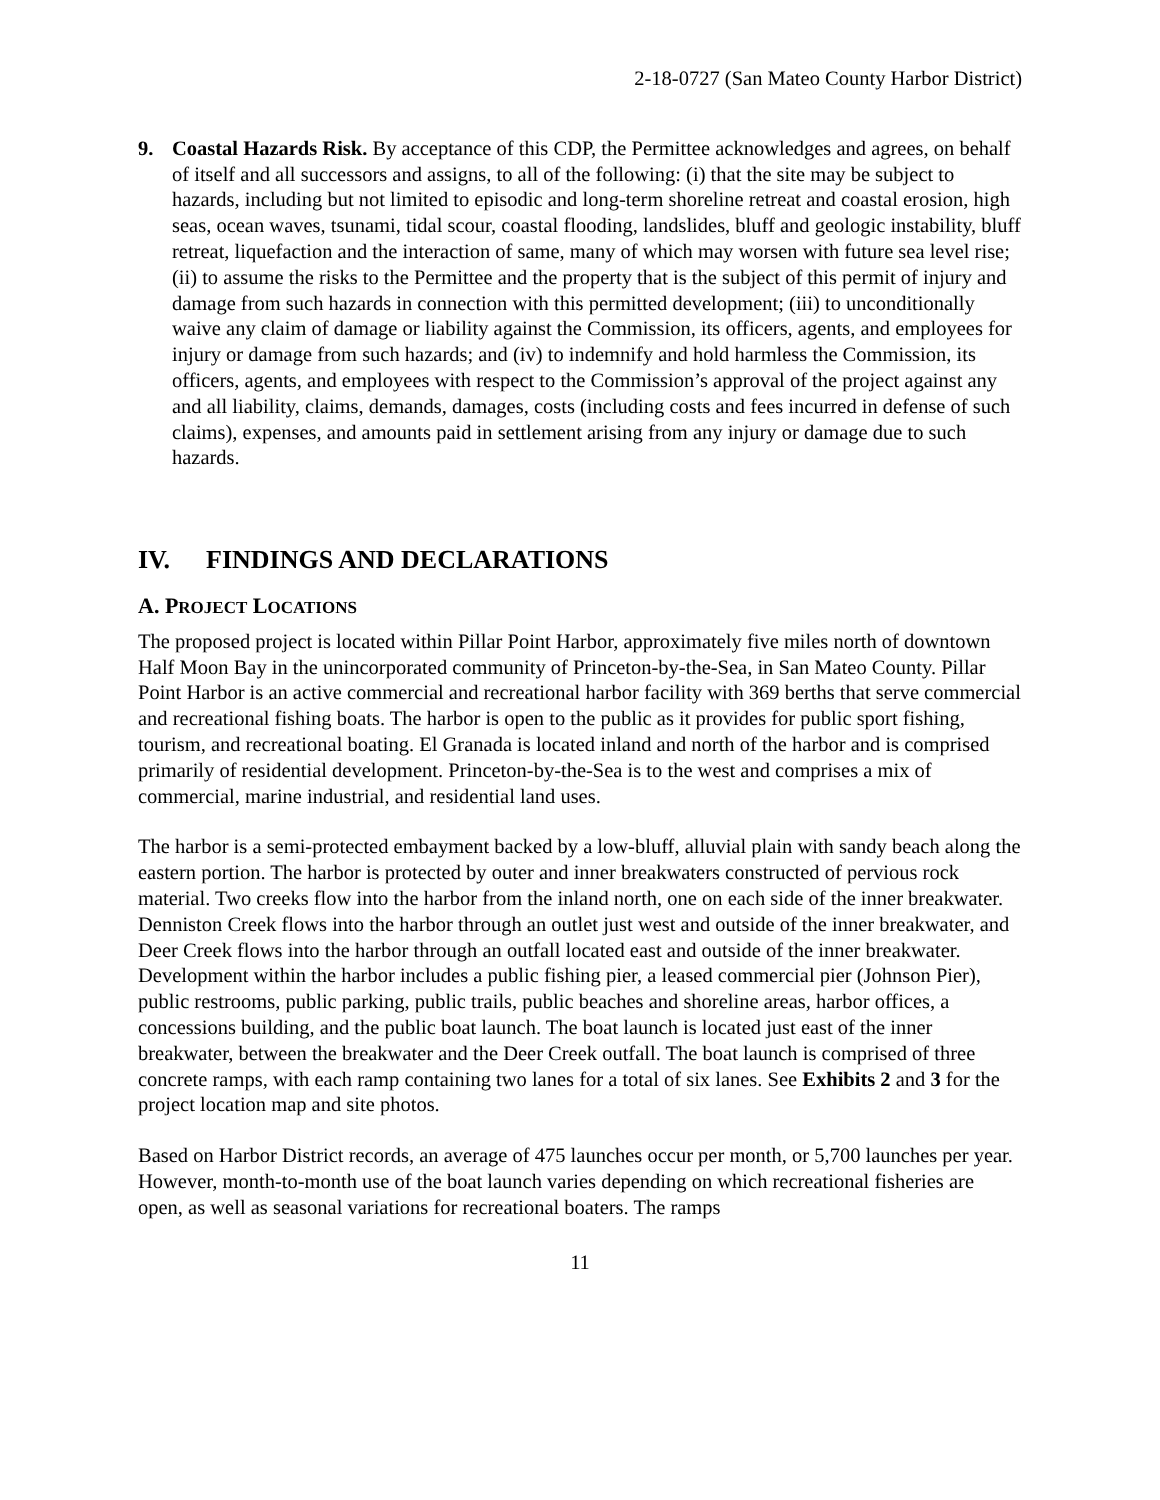2-18-0727 (San Mateo County Harbor District)
9. Coastal Hazards Risk. By acceptance of this CDP, the Permittee acknowledges and agrees, on behalf of itself and all successors and assigns, to all of the following: (i) that the site may be subject to hazards, including but not limited to episodic and long-term shoreline retreat and coastal erosion, high seas, ocean waves, tsunami, tidal scour, coastal flooding, landslides, bluff and geologic instability, bluff retreat, liquefaction and the interaction of same, many of which may worsen with future sea level rise; (ii) to assume the risks to the Permittee and the property that is the subject of this permit of injury and damage from such hazards in connection with this permitted development; (iii) to unconditionally waive any claim of damage or liability against the Commission, its officers, agents, and employees for injury or damage from such hazards; and (iv) to indemnify and hold harmless the Commission, its officers, agents, and employees with respect to the Commission’s approval of the project against any and all liability, claims, demands, damages, costs (including costs and fees incurred in defense of such claims), expenses, and amounts paid in settlement arising from any injury or damage due to such hazards.
IV. FINDINGS AND DECLARATIONS
A. PROJECT LOCATIONS
The proposed project is located within Pillar Point Harbor, approximately five miles north of downtown Half Moon Bay in the unincorporated community of Princeton-by-the-Sea, in San Mateo County. Pillar Point Harbor is an active commercial and recreational harbor facility with 369 berths that serve commercial and recreational fishing boats. The harbor is open to the public as it provides for public sport fishing, tourism, and recreational boating. El Granada is located inland and north of the harbor and is comprised primarily of residential development. Princeton-by-the-Sea is to the west and comprises a mix of commercial, marine industrial, and residential land uses.
The harbor is a semi-protected embayment backed by a low-bluff, alluvial plain with sandy beach along the eastern portion. The harbor is protected by outer and inner breakwaters constructed of pervious rock material. Two creeks flow into the harbor from the inland north, one on each side of the inner breakwater. Denniston Creek flows into the harbor through an outlet just west and outside of the inner breakwater, and Deer Creek flows into the harbor through an outfall located east and outside of the inner breakwater. Development within the harbor includes a public fishing pier, a leased commercial pier (Johnson Pier), public restrooms, public parking, public trails, public beaches and shoreline areas, harbor offices, a concessions building, and the public boat launch. The boat launch is located just east of the inner breakwater, between the breakwater and the Deer Creek outfall. The boat launch is comprised of three concrete ramps, with each ramp containing two lanes for a total of six lanes. See Exhibits 2 and 3 for the project location map and site photos.
Based on Harbor District records, an average of 475 launches occur per month, or 5,700 launches per year. However, month-to-month use of the boat launch varies depending on which recreational fisheries are open, as well as seasonal variations for recreational boaters. The ramps
11